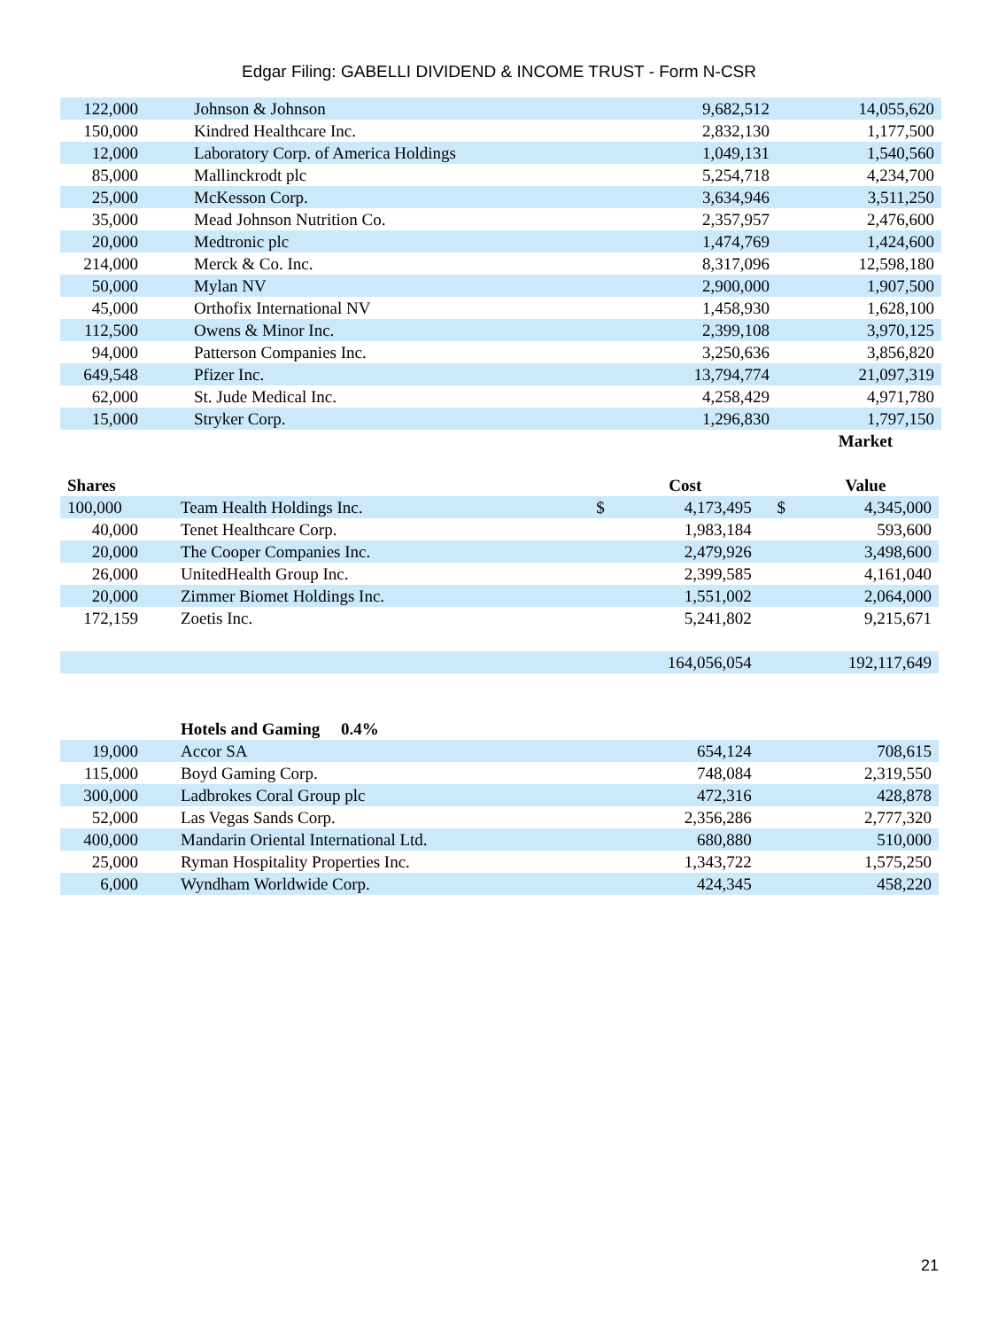Edgar Filing: GABELLI DIVIDEND & INCOME TRUST - Form N-CSR
| 122,000 | Johnson & Johnson | 9,682,512 | 14,055,620 |
| 150,000 | Kindred Healthcare Inc. | 2,832,130 | 1,177,500 |
| 12,000 | Laboratory Corp. of America Holdings | 1,049,131 | 1,540,560 |
| 85,000 | Mallinckrodt plc | 5,254,718 | 4,234,700 |
| 25,000 | McKesson Corp. | 3,634,946 | 3,511,250 |
| 35,000 | Mead Johnson Nutrition Co. | 2,357,957 | 2,476,600 |
| 20,000 | Medtronic plc | 1,474,769 | 1,424,600 |
| 214,000 | Merck & Co. Inc. | 8,317,096 | 12,598,180 |
| 50,000 | Mylan NV | 2,900,000 | 1,907,500 |
| 45,000 | Orthofix International NV | 1,458,930 | 1,628,100 |
| 112,500 | Owens & Minor Inc. | 2,399,108 | 3,970,125 |
| 94,000 | Patterson Companies Inc. | 3,250,636 | 3,856,820 |
| 649,548 | Pfizer Inc. | 13,794,774 | 21,097,319 |
| 62,000 | St. Jude Medical Inc. | 4,258,429 | 4,971,780 |
| 15,000 | Stryker Corp. | 1,296,830 | 1,797,150 |
| | | | | | Market |
| --- | --- | --- | --- | --- | --- |
| Shares | | | Cost | | Value |
| 100,000 | Team Health Holdings Inc. | $ | 4,173,495 | $ | 4,345,000 |
| 40,000 | Tenet Healthcare Corp. | | 1,983,184 | | 593,600 |
| 20,000 | The Cooper Companies Inc. | | 2,479,926 | | 3,498,600 |
| 26,000 | UnitedHealth Group Inc. | | 2,399,585 | | 4,161,040 |
| 20,000 | Zimmer Biomet Holdings Inc. | | 1,551,002 | | 2,064,000 |
| 172,159 | Zoetis Inc. | | 5,241,802 | | 9,215,671 |
| | | | 164,056,054 | | 192,117,649 |
| | Hotels and Gaming 0.4% | | | | |
| 19,000 | Accor SA | | 654,124 | | 708,615 |
| 115,000 | Boyd Gaming Corp. | | 748,084 | | 2,319,550 |
| 300,000 | Ladbrokes Coral Group plc | | 472,316 | | 428,878 |
| 52,000 | Las Vegas Sands Corp. | | 2,356,286 | | 2,777,320 |
| 400,000 | Mandarin Oriental International Ltd. | | 680,880 | | 510,000 |
| 25,000 | Ryman Hospitality Properties Inc. | | 1,343,722 | | 1,575,250 |
| 6,000 | Wyndham Worldwide Corp. | | 424,345 | | 458,220 |
21